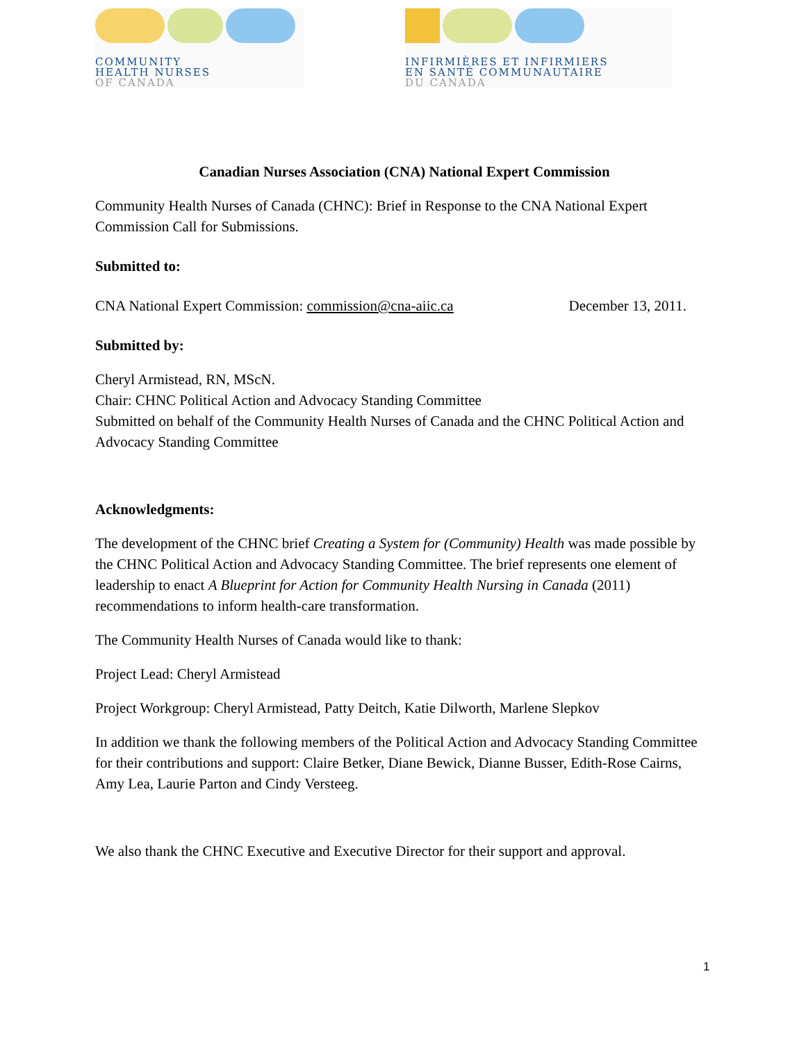COMMUNITY
HEALTH NURSES
OF CANADA
INFIRMIÈRES ET INFIRMIERS
EN SANTÉ COMMUNAUTAIRE
DU CANADA
Canadian Nurses Association (CNA) National Expert Commission
Community Health Nurses of Canada (CHNC): Brief in Response to the CNA National Expert Commission Call for Submissions.
Submitted to:
CNA National Expert Commission: commission@cna-aiic.ca December 13, 2011.
Submitted by:
Cheryl Armistead, RN, MScN.
Chair: CHNC Political Action and Advocacy Standing Committee
Submitted on behalf of the Community Health Nurses of Canada and the CHNC Political Action and Advocacy Standing Committee
Acknowledgments:
The development of the CHNC brief Creating a System for (Community) Health was made possible by the CHNC Political Action and Advocacy Standing Committee. The brief represents one element of leadership to enact A Blueprint for Action for Community Health Nursing in Canada (2011) recommendations to inform health-care transformation.
The Community Health Nurses of Canada would like to thank:
Project Lead: Cheryl Armistead
Project Workgroup: Cheryl Armistead, Patty Deitch, Katie Dilworth, Marlene Slepkov
In addition we thank the following members of the Political Action and Advocacy Standing Committee for their contributions and support: Claire Betker, Diane Bewick, Dianne Busser, Edith-Rose Cairns, Amy Lea, Laurie Parton and Cindy Versteeg.
We also thank the CHNC Executive and Executive Director for their support and approval.
1